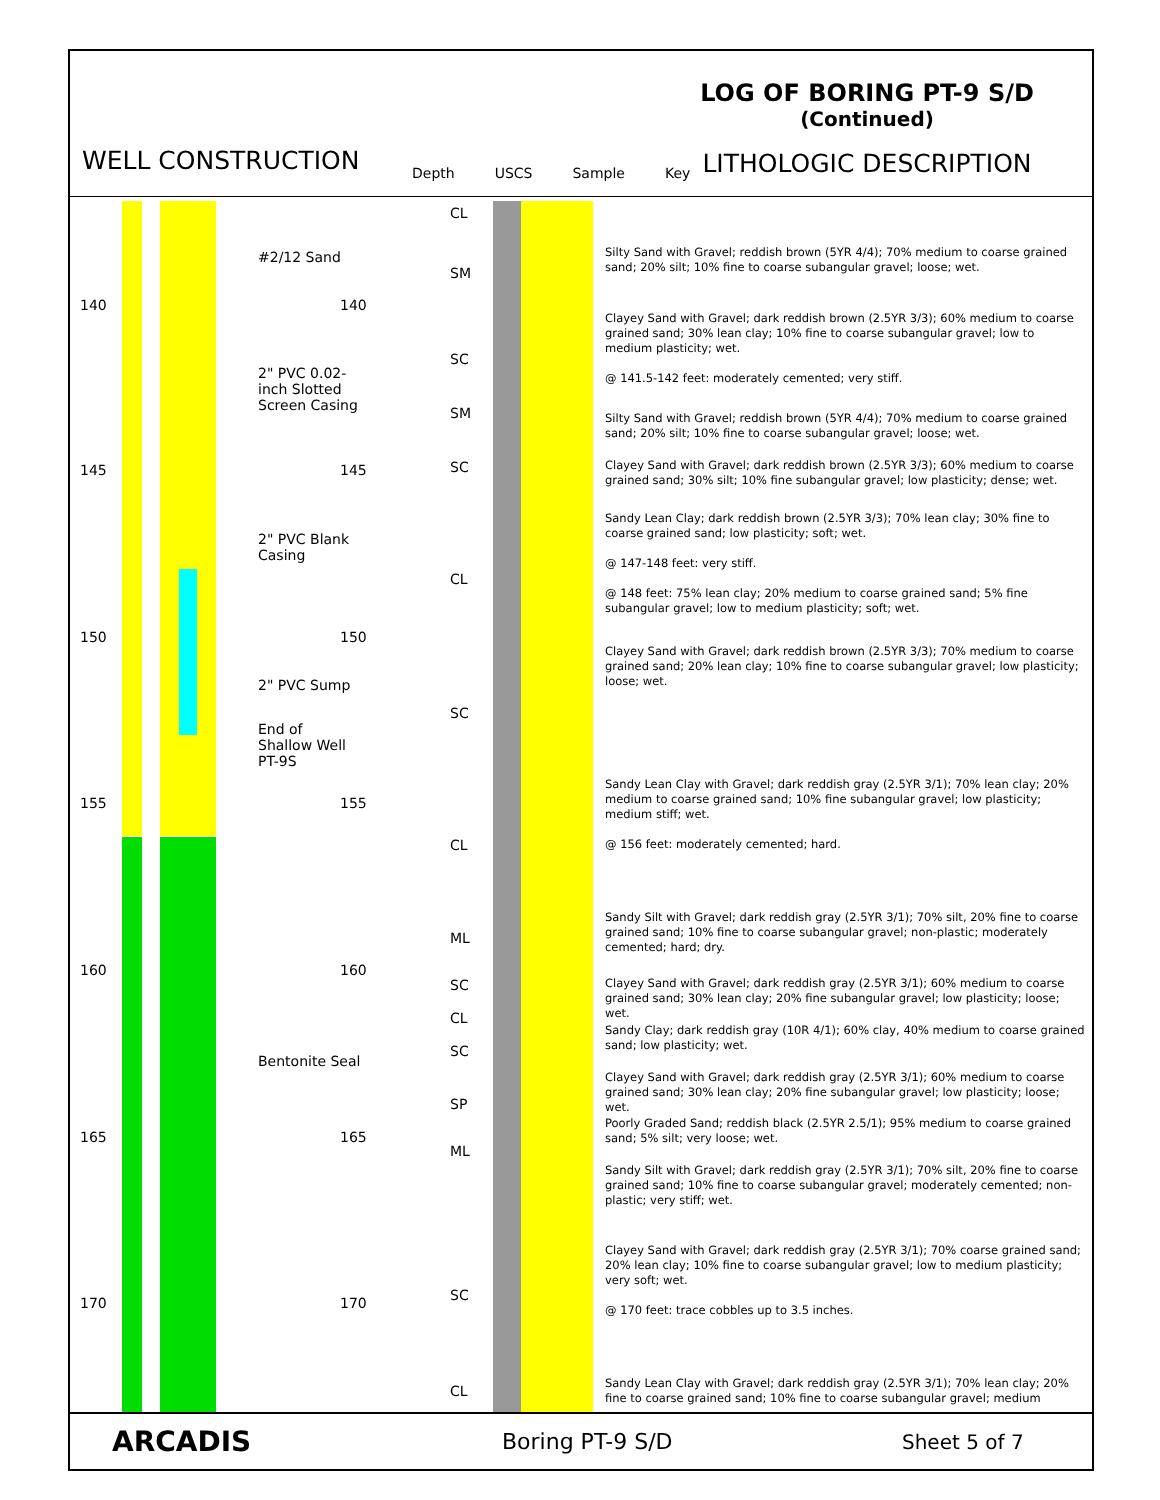WELL CONSTRUCTION
Depth USCS Sample Key
LOG OF BORING PT-9 S/D
(Continued)
LITHOLOGIC DESCRIPTION
140 140
145 145
150 150
155 155
160 160
165 165
170 170
#2/12 Sand
2" PVC 0.02-
inch Slotted
Screen Casing
2" PVC Blank
Casing
2" PVC Sump
End of
Shallow Well
PT-9S
Bentonite Seal
CL
SM
SC
SM
SC
CL
SC
CL
ML
SC
CL
SC
SP
ML
SC
CL
Silty Sand with Gravel; reddish brown (5YR 4/4); 70% medium to coarse grained sand; 20% silt; 10% fine to coarse subangular gravel; loose; wet.
Clayey Sand with Gravel; dark reddish brown (2.5YR 3/3); 60% medium to coarse grained sand; 30% lean clay; 10% fine to coarse subangular gravel; low to medium plasticity; wet.
@ 141.5-142 feet: moderately cemented; very stiff.
Silty Sand with Gravel; reddish brown (5YR 4/4); 70% medium to coarse grained sand; 20% silt; 10% fine to coarse subangular gravel; loose; wet.
Clayey Sand with Gravel; dark reddish brown (2.5YR 3/3); 60% medium to coarse grained sand; 30% silt; 10% fine subangular gravel; low plasticity; dense; wet.
Sandy Lean Clay; dark reddish brown (2.5YR 3/3); 70% lean clay; 30% fine to coarse grained sand; low plasticity; soft; wet.
@ 147-148 feet: very stiff.
@ 148 feet: 75% lean clay; 20% medium to coarse grained sand; 5% fine subangular gravel; low to medium plasticity; soft; wet.
Clayey Sand with Gravel; dark reddish brown (2.5YR 3/3); 70% medium to coarse grained sand; 20% lean clay; 10% fine to coarse subangular gravel; low plasticity; loose; wet.
Sandy Lean Clay with Gravel; dark reddish gray (2.5YR 3/1); 70% lean clay; 20% medium to coarse grained sand; 10% fine subangular gravel; low plasticity; medium stiff; wet.
@ 156 feet: moderately cemented; hard.
Sandy Silt with Gravel; dark reddish gray (2.5YR 3/1); 70% silt, 20% fine to coarse grained sand; 10% fine to coarse subangular gravel; non-plastic; moderately cemented; hard; dry.
Clayey Sand with Gravel; dark reddish gray (2.5YR 3/1); 60% medium to coarse grained sand; 30% lean clay; 20% fine subangular gravel; low plasticity; loose; wet.
Sandy Clay; dark reddish gray (10R 4/1); 60% clay, 40% medium to coarse grained sand; low plasticity; wet.
Clayey Sand with Gravel; dark reddish gray (2.5YR 3/1); 60% medium to coarse grained sand; 30% lean clay; 20% fine subangular gravel; low plasticity; loose; wet.
Poorly Graded Sand; reddish black (2.5YR 2.5/1); 95% medium to coarse grained sand; 5% silt; very loose; wet.
Sandy Silt with Gravel; dark reddish gray (2.5YR 3/1); 70% silt, 20% fine to coarse grained sand; 10% fine to coarse subangular gravel; moderately cemented; non-plastic; very stiff; wet.
Clayey Sand with Gravel; dark reddish gray (2.5YR 3/1); 70% coarse grained sand; 20% lean clay; 10% fine to coarse subangular gravel; low to medium plasticity; very soft; wet.
@ 170 feet: trace cobbles up to 3.5 inches.
Sandy Lean Clay with Gravel; dark reddish gray (2.5YR 3/1); 70% lean clay; 20% fine to coarse grained sand; 10% fine to coarse subangular gravel; medium
ARCADIS Boring PT-9 S/D Sheet 5 of 7